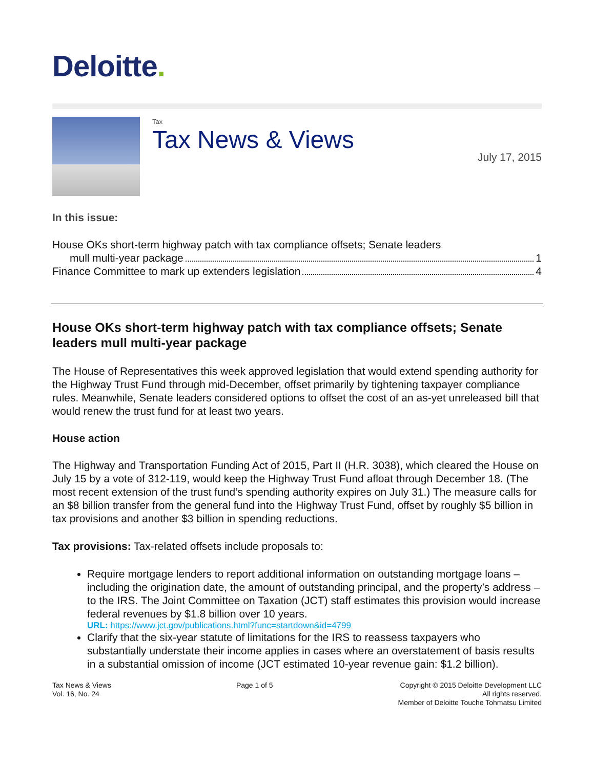Deloitte.
Tax
Tax News & Views
July 17, 2015
In this issue:
House OKs short-term highway patch with tax compliance offsets; Senate leaders
mull multi-year package 1
Finance Committee to mark up extenders legislation 4
House OKs short-term highway patch with tax compliance offsets; Senate leaders mull multi-year package
The House of Representatives this week approved legislation that would extend spending authority for the Highway Trust Fund through mid-December, offset primarily by tightening taxpayer compliance rules. Meanwhile, Senate leaders considered options to offset the cost of an as-yet unreleased bill that would renew the trust fund for at least two years.
House action
The Highway and Transportation Funding Act of 2015, Part II (H.R. 3038), which cleared the House on July 15 by a vote of 312-119, would keep the Highway Trust Fund afloat through December 18. (The most recent extension of the trust fund’s spending authority expires on July 31.) The measure calls for an $8 billion transfer from the general fund into the Highway Trust Fund, offset by roughly $5 billion in tax provisions and another $3 billion in spending reductions.
Tax provisions: Tax-related offsets include proposals to:
Require mortgage lenders to report additional information on outstanding mortgage loans – including the origination date, the amount of outstanding principal, and the property’s address – to the IRS. The Joint Committee on Taxation (JCT) staff estimates this provision would increase federal revenues by $1.8 billion over 10 years.
URL: https://www.jct.gov/publications.html?func=startdown&id=4799
Clarify that the six-year statute of limitations for the IRS to reassess taxpayers who substantially understate their income applies in cases where an overstatement of basis results in a substantial omission of income (JCT estimated 10-year revenue gain: $1.2 billion).
Tax News & Views
Vol. 16, No. 24
Page 1 of 5 Copyright © 2015 Deloitte Development LLC
All rights reserved.
Member of Deloitte Touche Tohmatsu Limited